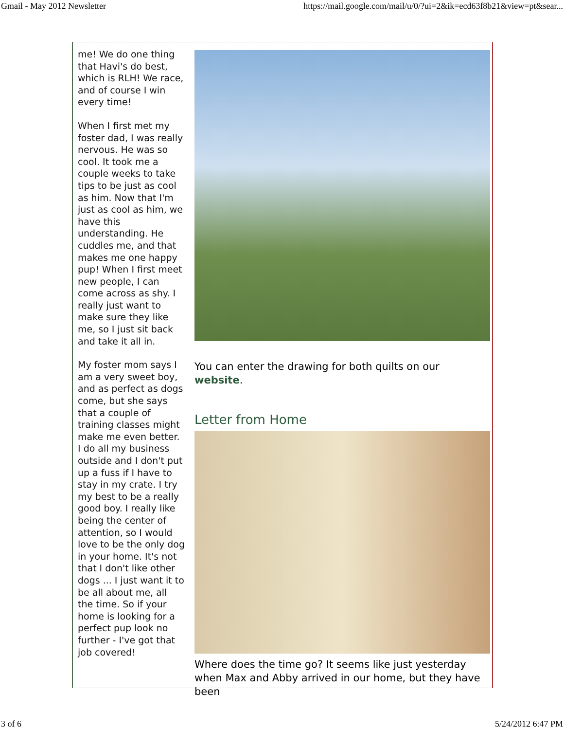Gmail - May 2012 Newsletter https://mail.google.com/mail/u/0/?ui=2&ik=ecd63f8b21&view=pt&sear...
me! We do one thing that Havi's do best, which is RLH! We race, and of course I win every time!
When I first met my foster dad, I was really nervous. He was so cool. It took me a couple weeks to take tips to be just as cool as him. Now that I'm just as cool as him, we have this understanding. He cuddles me, and that makes me one happy pup! When I first meet new people, I can come across as shy. I really just want to make sure they like me, so I just sit back and take it all in.
My foster mom says I am a very sweet boy, and as perfect as dogs come, but she says that a couple of training classes might make me even better. I do all my business outside and I don't put up a fuss if I have to stay in my crate. I try my best to be a really good boy. I really like being the center of attention, so I would love to be the only dog in your home. It's not that I don't like other dogs ... I just want it to be all about me, all the time. So if your home is looking for a perfect pup look no further - I've got that job covered!
You can enter the drawing for both quilts on our website.
Letter from Home
Where does the time go? It seems like just yesterday when Max and Abby arrived in our home, but they have been
3 of 6 5/24/2012 6:47 PM